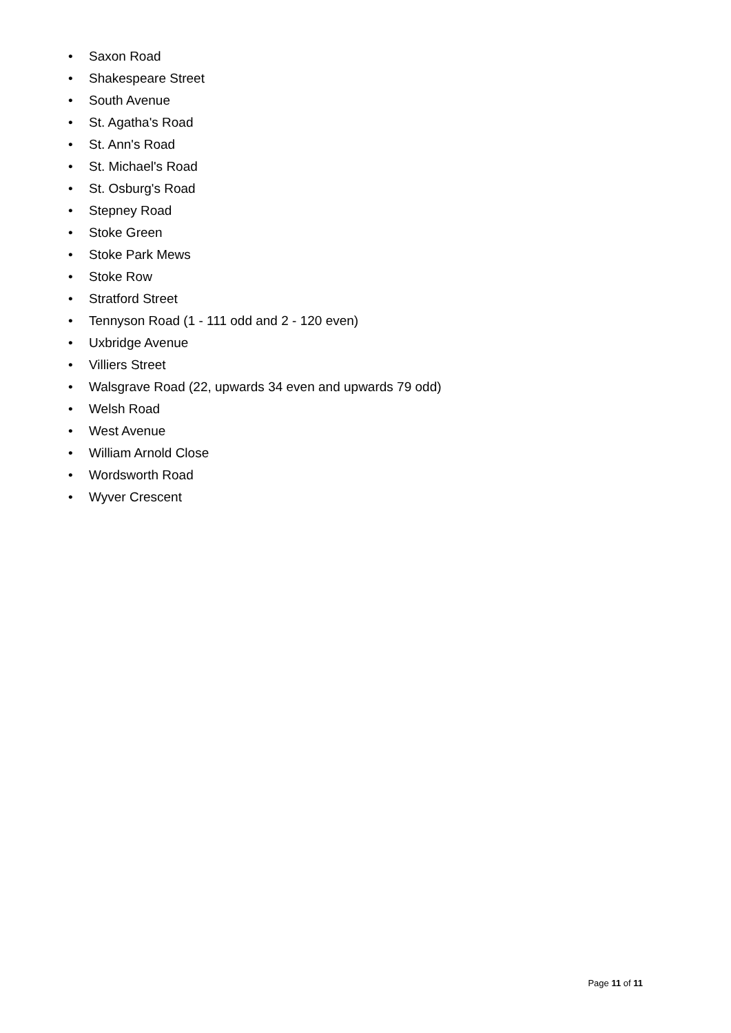• Saxon Road
• Shakespeare Street
• South Avenue
• St. Agatha's Road
• St. Ann's Road
• St. Michael's Road
• St. Osburg's Road
• Stepney Road
• Stoke Green
• Stoke Park Mews
• Stoke Row
• Stratford Street
• Tennyson Road (1 - 111 odd and 2 - 120 even)
• Uxbridge Avenue
• Villiers Street
• Walsgrave Road (22, upwards 34 even and upwards 79 odd)
• Welsh Road
• West Avenue
• William Arnold Close
• Wordsworth Road
• Wyver Crescent
Page 11 of 11